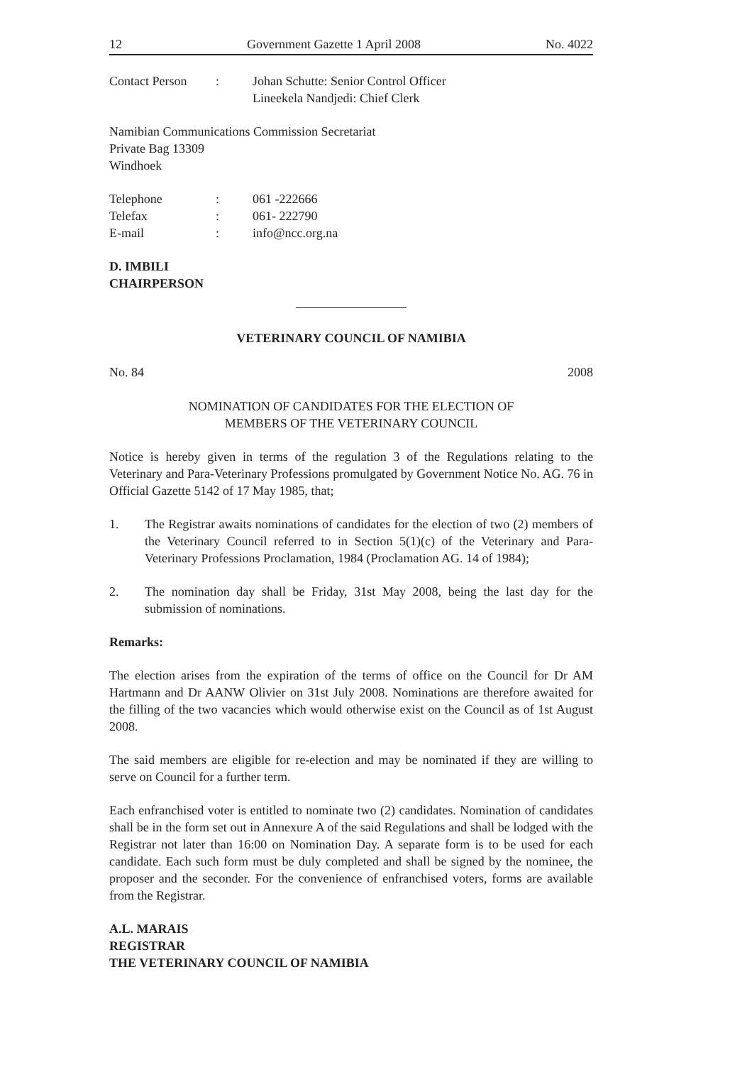12 Government Gazette 1 April 2008 No. 4022
Contact Person: Johan Schutte: Senior Control Officer
Lineekela Nandjedi: Chief Clerk
Namibian Communications Commission Secretariat
Private Bag 13309
Windhoek
Telephone: 061 -222666
Telefax: 061- 222790
E-mail: info@ncc.org.na
D. IMBILI
CHAIRPERSON
VETERINARY COUNCIL OF NAMIBIA
No. 84 2008
NOMINATION OF CANDIDATES FOR THE ELECTION OF
MEMBERS OF THE VETERINARY COUNCIL
Notice is hereby given in terms of the regulation 3 of the Regulations relating to the Veterinary and Para-Veterinary Professions promulgated by Government Notice No. AG. 76 in Official Gazette 5142 of 17 May 1985, that;
1. The Registrar awaits nominations of candidates for the election of two (2) members of the Veterinary Council referred to in Section 5(1)(c) of the Veterinary and Para-Veterinary Professions Proclamation, 1984 (Proclamation AG. 14 of 1984);
2. The nomination day shall be Friday, 31st May 2008, being the last day for the submission of nominations.
Remarks:
The election arises from the expiration of the terms of office on the Council for Dr AM Hartmann and Dr AANW Olivier on 31st July 2008. Nominations are therefore awaited for the filling of the two vacancies which would otherwise exist on the Council as of 1st August 2008.
The said members are eligible for re-election and may be nominated if they are willing to serve on Council for a further term.
Each enfranchised voter is entitled to nominate two (2) candidates. Nomination of candidates shall be in the form set out in Annexure A of the said Regulations and shall be lodged with the Registrar not later than 16:00 on Nomination Day. A separate form is to be used for each candidate. Each such form must be duly completed and shall be signed by the nominee, the proposer and the seconder. For the convenience of enfranchised voters, forms are available from the Registrar.
A.L. MARAIS
REGISTRAR
THE VETERINARY COUNCIL OF NAMIBIA